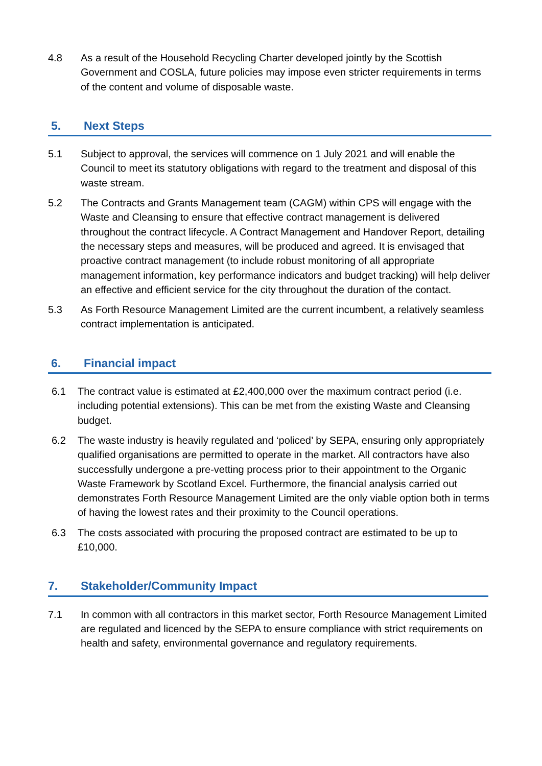4.8 As a result of the Household Recycling Charter developed jointly by the Scottish Government and COSLA, future policies may impose even stricter requirements in terms of the content and volume of disposable waste.
5. Next Steps
5.1 Subject to approval, the services will commence on 1 July 2021 and will enable the Council to meet its statutory obligations with regard to the treatment and disposal of this waste stream.
5.2 The Contracts and Grants Management team (CAGM) within CPS will engage with the Waste and Cleansing to ensure that effective contract management is delivered throughout the contract lifecycle. A Contract Management and Handover Report, detailing the necessary steps and measures, will be produced and agreed. It is envisaged that proactive contract management (to include robust monitoring of all appropriate management information, key performance indicators and budget tracking) will help deliver an effective and efficient service for the city throughout the duration of the contact.
5.3 As Forth Resource Management Limited are the current incumbent, a relatively seamless contract implementation is anticipated.
6. Financial impact
6.1 The contract value is estimated at £2,400,000 over the maximum contract period (i.e. including potential extensions). This can be met from the existing Waste and Cleansing budget.
6.2 The waste industry is heavily regulated and ‘policed’ by SEPA, ensuring only appropriately qualified organisations are permitted to operate in the market. All contractors have also successfully undergone a pre-vetting process prior to their appointment to the Organic Waste Framework by Scotland Excel. Furthermore, the financial analysis carried out demonstrates Forth Resource Management Limited are the only viable option both in terms of having the lowest rates and their proximity to the Council operations.
6.3 The costs associated with procuring the proposed contract are estimated to be up to £10,000.
7. Stakeholder/Community Impact
7.1 In common with all contractors in this market sector, Forth Resource Management Limited are regulated and licenced by the SEPA to ensure compliance with strict requirements on health and safety, environmental governance and regulatory requirements.